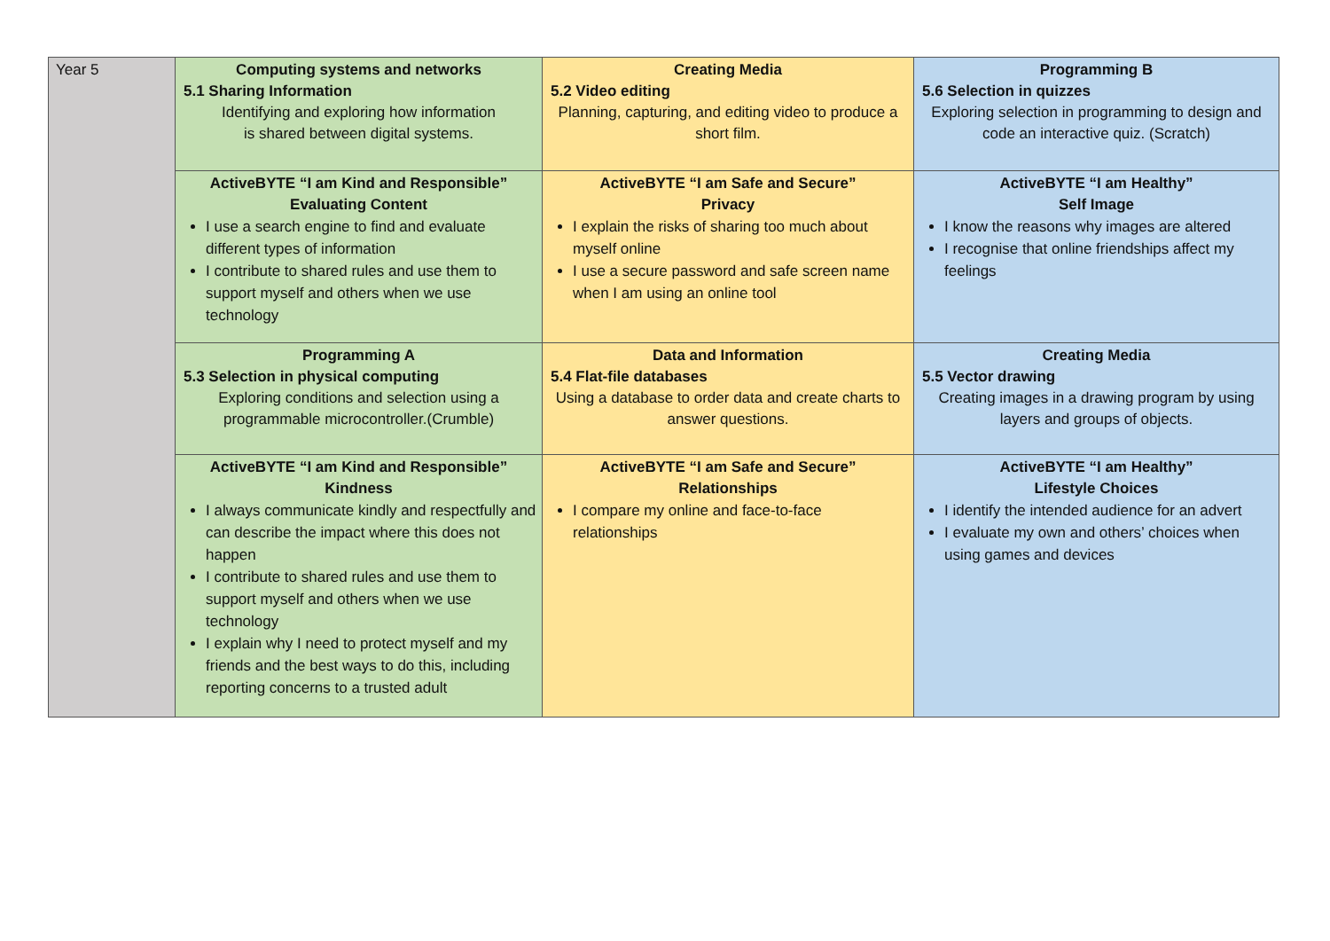| Year 5 | Computing systems and networks 5.1 Sharing Information Identifying and exploring how information is shared between digital systems. | Creating Media 5.2 Video editing Planning, capturing, and editing video to produce a short film. | Programming B 5.6 Selection in quizzes Exploring selection in programming to design and code an interactive quiz. (Scratch) |
| | ActiveBYTE “I am Kind and Responsible” Evaluating Content I use a search engine to find and evaluate different types of information I contribute to shared rules and use them to support myself and others when we use technology | ActiveBYTE “I am Safe and Secure” Privacy I explain the risks of sharing too much about myself online I use a secure password and safe screen name when I am using an online tool | ActiveBYTE “I am Healthy” Self Image I know the reasons why images are altered I recognise that online friendships affect my feelings |
| | Programming A 5.3 Selection in physical computing Exploring conditions and selection using a programmable microcontroller.(Crumble) | Data and Information 5.4 Flat-file databases Using a database to order data and create charts to answer questions. | Creating Media 5.5 Vector drawing Creating images in a drawing program by using layers and groups of objects. |
| | ActiveBYTE “I am Kind and Responsible” Kindness I always communicate kindly and respectfully and can describe the impact where this does not happen I contribute to shared rules and use them to support myself and others when we use technology I explain why I need to protect myself and my friends and the best ways to do this, including reporting concerns to a trusted adult | ActiveBYTE “I am Safe and Secure” Relationships I compare my online and face-to-face relationships | ActiveBYTE “I am Healthy” Lifestyle Choices I identify the intended audience for an advert I evaluate my own and others’ choices when using games and devices |